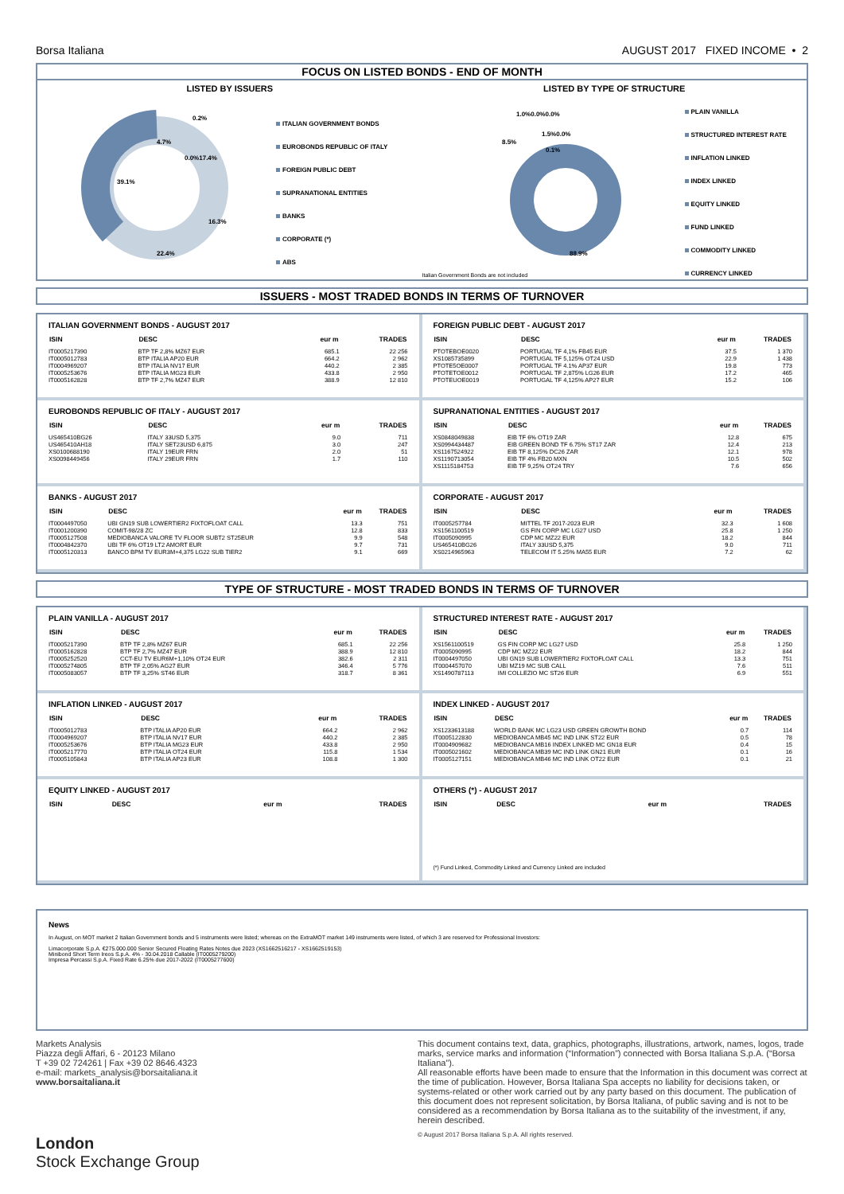Borsa Italiana AUGUST 2017 FIXED INCOME • 2
FOCUS ON LISTED BONDS - END OF MONTH
LISTED BY ISSUERS
39.1%
16.3%
22.4%
0.0%17.4%
4.7%
0.2%
ITALIAN GOVERNMENT BONDS
EUROBONDS REPUBLIC OF ITALY
FOREIGN PUBLIC DEBT
SUPRANATIONAL ENTITIES
BANKS
CORPORATE (*)
ABS
LISTED BY TYPE OF STRUCTURE
88.9%
8.5%
1.0%0.0%0.0%
1.5%0.0%
0.1%
PLAIN VANILLA
STRUCTURED INTEREST RATE
INFLATION LINKED
INDEX LINKED
EQUITY LINKED
FUND LINKED
COMMODITY LINKED
CURRENCY LINKED
Italian Government Bonds are not included
ISSUERS - MOST TRADED BONDS IN TERMS OF TURNOVER
ITALIAN GOVERNMENT BONDS - AUGUST 2017
| ISIN | DESC | eur m | TRADES |
| --- | --- | --- | --- |
| IT0005217390 | BTP TF 2,8% MZ67 EUR | 685.1 | 22 256 |
| IT0005012783 | BTP ITALIA AP20 EUR | 664.2 | 2 962 |
| IT0004969207 | BTP ITALIA NV17 EUR | 440.2 | 2 385 |
| IT0005253676 | BTP ITALIA MG23 EUR | 433.8 | 2 950 |
| IT0005162828 | BTP TF 2,7% MZ47 EUR | 388.9 | 12 810 |
FOREIGN PUBLIC DEBT - AUGUST 2017
| ISIN | DESC | eur m | TRADES |
| --- | --- | --- | --- |
| PTOTEBOE0020 | PORTUGAL TF 4,1% FB45 EUR | 37.5 | 1 370 |
| XS1085735899 | PORTUGAL TF 5,125% OT24 USD | 22.9 | 1 438 |
| PTOTE5OE0007 | PORTUGAL TF 4.1% AP37 EUR | 19.8 | 773 |
| PTOTETOE0012 | PORTUGAL TF 2,875% LG26 EUR | 17.2 | 465 |
| PTOTEUOE0019 | PORTUGAL TF 4,125% AP27 EUR | 15.2 | 106 |
EUROBONDS REPUBLIC OF ITALY - AUGUST 2017
| ISIN | DESC | eur m | TRADES |
| --- | --- | --- | --- |
| US465410BG26 | ITALY 33USD 5,375 | 9.0 | 711 |
| US465410AH18 | ITALY SET23USD 6,875 | 3.0 | 247 |
| XS0100688190 | ITALY 19EUR FRN | 2.0 | 51 |
| XS0098449456 | ITALY 29EUR FRN | 1.7 | 110 |
SUPRANATIONAL ENTITIES - AUGUST 2017
| ISIN | DESC | eur m | TRADES |
| --- | --- | --- | --- |
| XS0848049838 | EIB TF 6% OT19 ZAR | 12.8 | 675 |
| XS0994434487 | EIB GREEN BOND TF 6.75% ST17 ZAR | 12.4 | 213 |
| XS1167524922 | EIB TF 8,125% DC26 ZAR | 12.1 | 978 |
| XS1190713054 | EIB TF 4% FB20 MXN | 10.5 | 502 |
| XS1115184753 | EIB TF 9,25% OT24 TRY | 7.6 | 656 |
BANKS - AUGUST 2017
| ISIN | DESC | eur m | TRADES |
| --- | --- | --- | --- |
| IT0004497050 | UBI GN19 SUB LOWERTIER2 FIXTOFLOAT CALL | 13.3 | 751 |
| IT0001200390 | COMIT-98/28 ZC | 12.8 | 833 |
| IT0005127508 | MEDIOBANCA VALORE TV FLOOR SUBT2 ST25EUR | 9.9 | 548 |
| IT0004842370 | UBI TF 6% OT19 LT2 AMORT EUR | 9.7 | 731 |
| IT0005120313 | BANCO BPM TV EUR3M+4,375 LG22 SUB TIER2 | 9.1 | 669 |
CORPORATE - AUGUST 2017
| ISIN | DESC | eur m | TRADES |
| --- | --- | --- | --- |
| IT0005257784 | MITTEL TF 2017-2023 EUR | 32.3 | 1 608 |
| XS1561100519 | GS FIN CORP MC LG27 USD | 25.8 | 1 250 |
| IT0005090995 | CDP MC MZ22 EUR | 18.2 | 844 |
| US465410BG26 | ITALY 33USD 5,375 | 9.0 | 711 |
| XS0214965963 | TELECOM IT 5.25% MA55 EUR | 7.2 | 62 |
TYPE OF STRUCTURE - MOST TRADED BONDS IN TERMS OF TURNOVER
PLAIN VANILLA - AUGUST 2017
| ISIN | DESC | eur m | TRADES |
| --- | --- | --- | --- |
| IT0005217390 | BTP TF 2,8% MZ67 EUR | 685.1 | 22 256 |
| IT0005162828 | BTP TF 2,7% MZ47 EUR | 388.9 | 12 810 |
| IT0005252520 | CCT-EU TV EUR6M+1,10% OT24 EUR | 382.6 | 2 311 |
| IT0005274805 | BTP TF 2,05% AG27 EUR | 346.4 | 5 776 |
| IT0005083057 | BTP TF 3,25% ST46 EUR | 318.7 | 8 361 |
STRUCTURED INTEREST RATE - AUGUST 2017
| ISIN | DESC | eur m | TRADES |
| --- | --- | --- | --- |
| XS1561100519 | GS FIN CORP MC LG27 USD | 25.8 | 1 250 |
| IT0005090995 | CDP MC MZ22 EUR | 18.2 | 844 |
| IT0004497050 | UBI GN19 SUB LOWERTIER2 FIXTOFLOAT CALL | 13.3 | 751 |
| IT0004457070 | UBI MZ19 MC SUB CALL | 7.6 | 511 |
| XS1490787113 | IMI COLLEZIO MC ST26 EUR | 6.9 | 551 |
INFLATION LINKED - AUGUST 2017
| ISIN | DESC | eur m | TRADES |
| --- | --- | --- | --- |
| IT0005012783 | BTP ITALIA AP20 EUR | 664.2 | 2 962 |
| IT0004969207 | BTP ITALIA NV17 EUR | 440.2 | 2 385 |
| IT0005253676 | BTP ITALIA MG23 EUR | 433.8 | 2 950 |
| IT0005217770 | BTP ITALIA OT24 EUR | 115.8 | 1 534 |
| IT0005105843 | BTP ITALIA AP23 EUR | 108.8 | 1 300 |
INDEX LINKED - AUGUST 2017
| ISIN | DESC | eur m | TRADES |
| --- | --- | --- | --- |
| XS1233613188 | WORLD BANK MC LG23 USD GREEN GROWTH BOND | 0.7 | 114 |
| IT0005122830 | MEDIOBANCA MB45 MC IND LINK ST22 EUR | 0.5 | 78 |
| IT0004909682 | MEDIOBANCA MB16 INDEX LINKED MC GN18 EUR | 0.4 | 15 |
| IT0005021602 | MEDIOBANCA MB39 MC IND LINK GN21 EUR | 0.1 | 16 |
| IT0005127151 | MEDIOBANCA MB46 MC IND LINK OT22 EUR | 0.1 | 21 |
EQUITY LINKED - AUGUST 2017
| ISIN | DESC | eur m | TRADES |
| --- | --- | --- | --- |
OTHERS (*) - AUGUST 2017
| ISIN | DESC | eur m | TRADES |
| --- | --- | --- | --- |
(*) Fund Linked, Commodity Linked and Currency Linked are included
News
In August, on MOT market 2 Italian Government bonds and 5 instruments were listed; whereas on the ExtraMOT market 149 instruments were listed, of which 3 are reserved for Professional Investors:
Limacorporate S.p.A. €275.000.000 Senior Secured Floating Rates Notes due 2023 (XS1662516217 - XS1662519153)
Minibond Short Term Ireos S.p.A. 4% - 30.04.2018 Callable (IT0005279200)
Impresa Percassi S.p.A. Fixed Rate 6.25% due 2017-2022 (IT0005277600)
Markets Analysis
Piazza degli Affari, 6 - 20123 Milano
T +39 02 724261 | Fax +39 02 8646.4323
e-mail: markets_analysis@borsaitaliana.it
www.borsaitaliana.it
London
Stock Exchange Group
This document contains text, data, graphics, photographs, illustrations, artwork, names, logos, trade marks, service marks and information (“Information”) connected with Borsa Italiana S.p.A. (“Borsa Italiana”).
All reasonable efforts have been made to ensure that the Information in this document was correct at the time of publication. However, Borsa Italiana Spa accepts no liability for decisions taken, or systems-related or other work carried out by any party based on this document. The publication of this document does not represent solicitation, by Borsa Italiana, of public saving and is not to be considered as a recommendation by Borsa Italiana as to the suitability of the investment, if any, herein described.
© August 2017 Borsa Italiana S.p.A. All rights reserved.